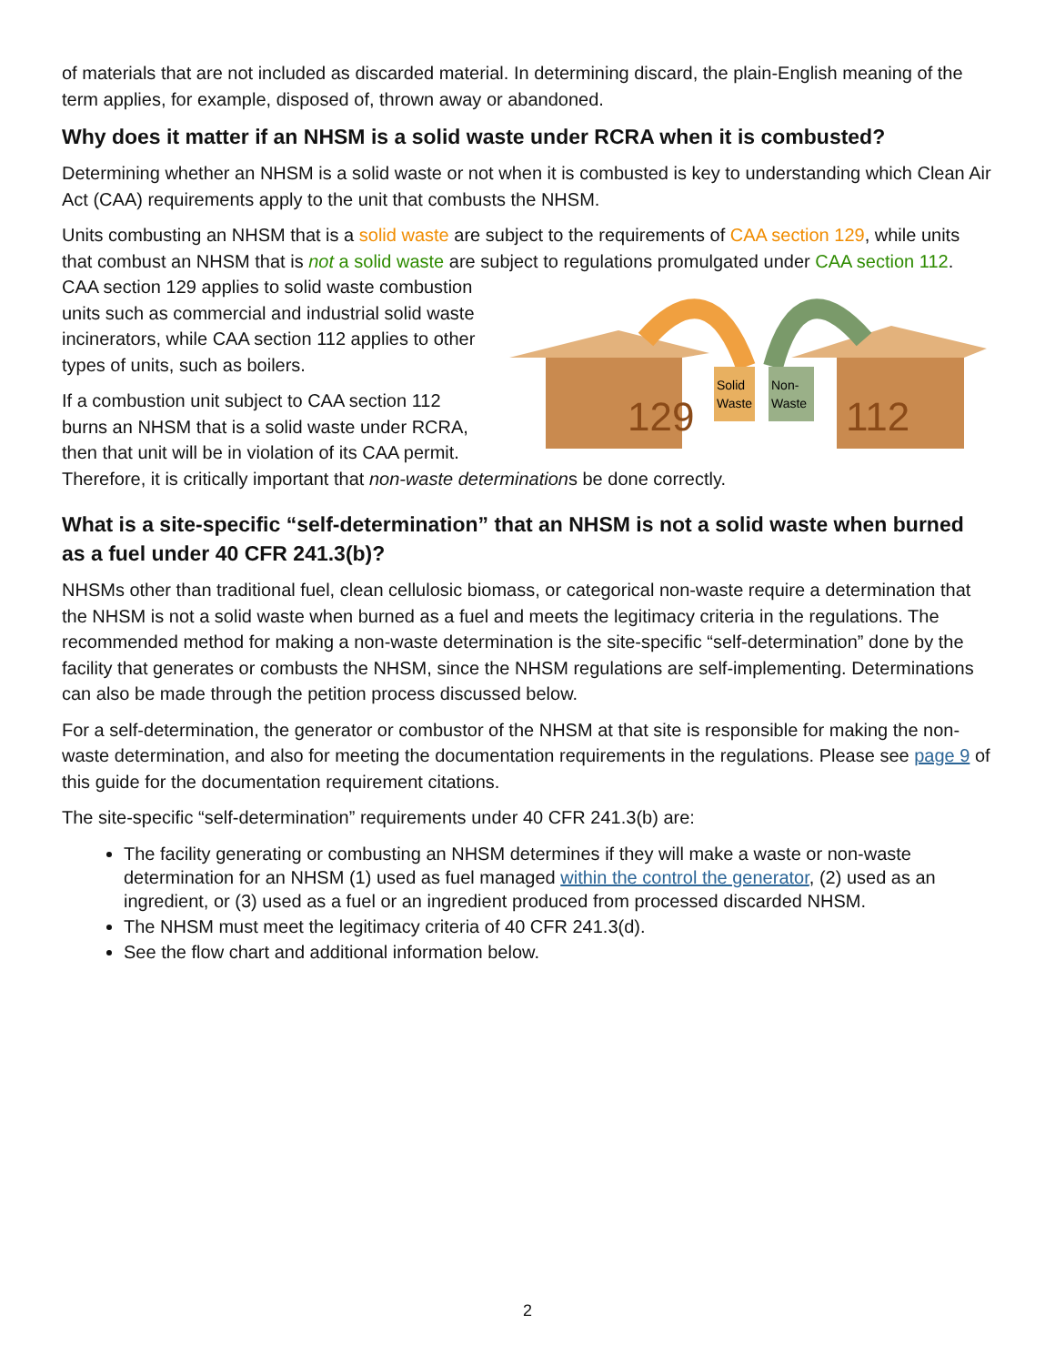of materials that are not included as discarded material. In determining discard, the plain-English meaning of the term applies, for example, disposed of, thrown away or abandoned.
Why does it matter if an NHSM is a solid waste under RCRA when it is combusted?
Determining whether an NHSM is a solid waste or not when it is combusted is key to understanding which Clean Air Act (CAA) requirements apply to the unit that combusts the NHSM.
Units combusting an NHSM that is a solid waste are subject to the requirements of CAA section 129, while units that combust an NHSM that is not a solid waste are subject to regulations promulgated under CAA section 112.
129
112
Solid
Waste
Non-
Waste
CAA section 129 applies to solid waste combustion units such as commercial and industrial solid waste incinerators, while CAA section 112 applies to other types of units, such as boilers.
If a combustion unit subject to CAA section 112 burns an NHSM that is a solid waste under RCRA, then that unit will be in violation of its CAA permit. Therefore, it is critically important that non-waste determinations be done correctly.
What is a site-specific “self-determination” that an NHSM is not a solid waste when burned as a fuel under 40 CFR 241.3(b)?
NHSMs other than traditional fuel, clean cellulosic biomass, or categorical non-waste require a determination that the NHSM is not a solid waste when burned as a fuel and meets the legitimacy criteria in the regulations. The recommended method for making a non-waste determination is the site-specific “self-determination” done by the facility that generates or combusts the NHSM, since the NHSM regulations are self-implementing. Determinations can also be made through the petition process discussed below.
For a self-determination, the generator or combustor of the NHSM at that site is responsible for making the non-waste determination, and also for meeting the documentation requirements in the regulations. Please see page 9 of this guide for the documentation requirement citations.
The site-specific “self-determination” requirements under 40 CFR 241.3(b) are:
The facility generating or combusting an NHSM determines if they will make a waste or non-waste determination for an NHSM (1) used as fuel managed within the control the generator, (2) used as an ingredient, or (3) used as a fuel or an ingredient produced from processed discarded NHSM.
The NHSM must meet the legitimacy criteria of 40 CFR 241.3(d).
See the flow chart and additional information below.
2